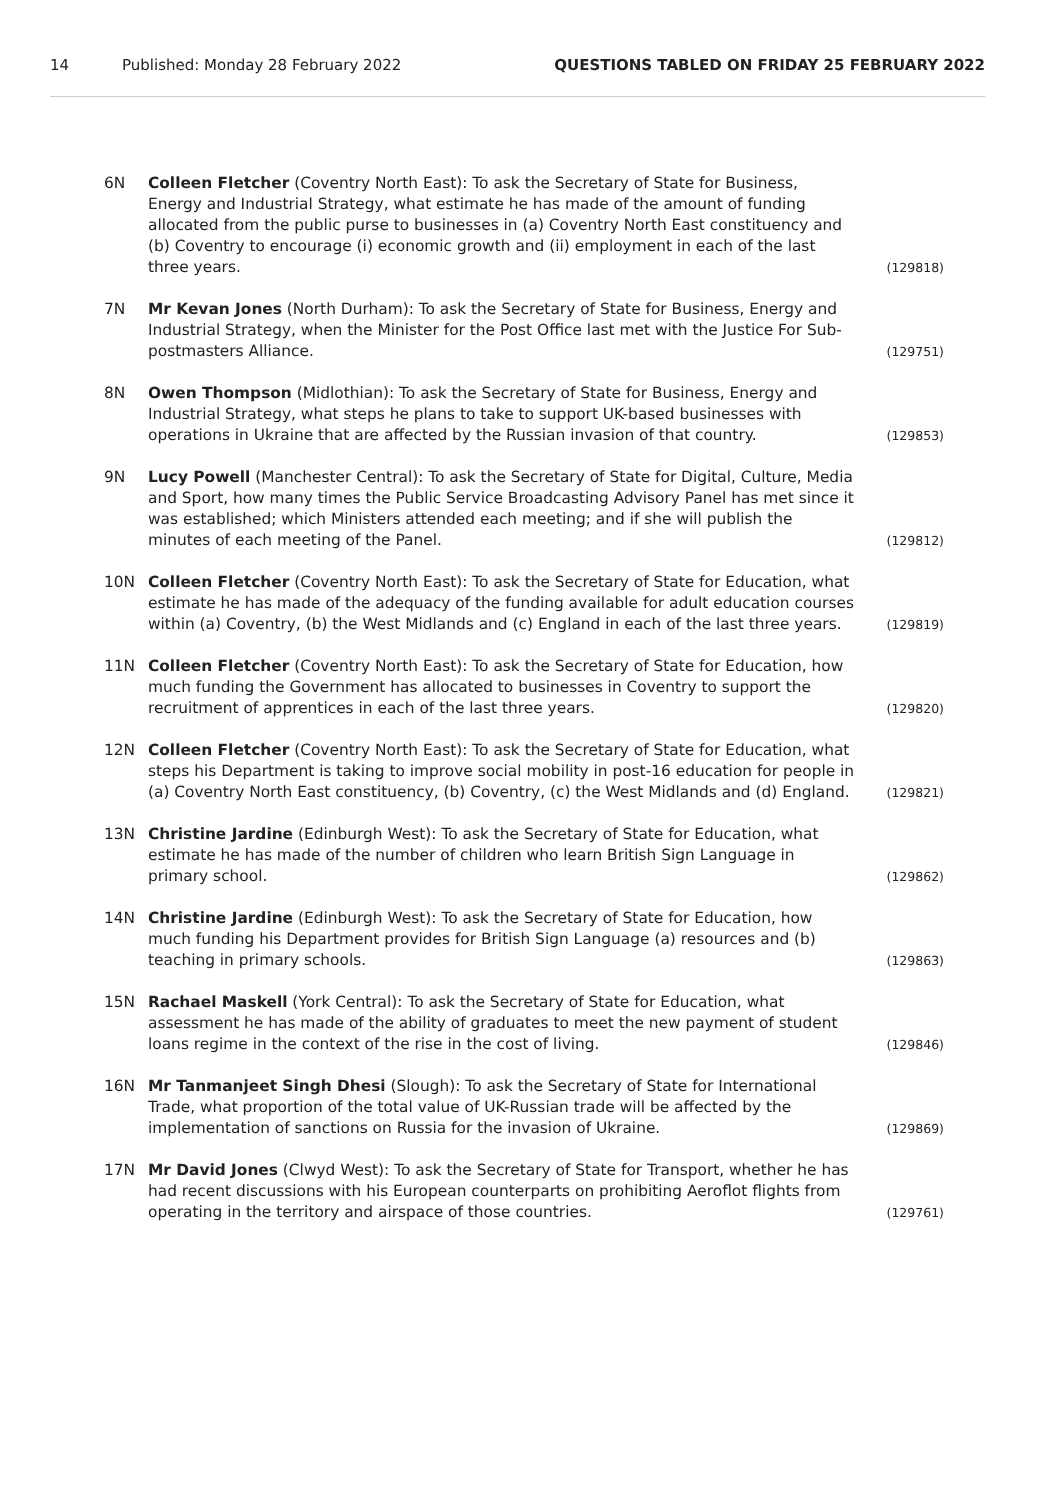14 Published: Monday 28 February 2022 QUESTIONS TABLED ON FRIDAY 25 FEBRUARY 2022
6N Colleen Fletcher (Coventry North East): To ask the Secretary of State for Business, Energy and Industrial Strategy, what estimate he has made of the amount of funding allocated from the public purse to businesses in (a) Coventry North East constituency and (b) Coventry to encourage (i) economic growth and (ii) employment in each of the last three years. (129818)
7N Mr Kevan Jones (North Durham): To ask the Secretary of State for Business, Energy and Industrial Strategy, when the Minister for the Post Office last met with the Justice For Sub-postmasters Alliance. (129751)
8N Owen Thompson (Midlothian): To ask the Secretary of State for Business, Energy and Industrial Strategy, what steps he plans to take to support UK-based businesses with operations in Ukraine that are affected by the Russian invasion of that country. (129853)
9N Lucy Powell (Manchester Central): To ask the Secretary of State for Digital, Culture, Media and Sport, how many times the Public Service Broadcasting Advisory Panel has met since it was established; which Ministers attended each meeting; and if she will publish the minutes of each meeting of the Panel. (129812)
10N Colleen Fletcher (Coventry North East): To ask the Secretary of State for Education, what estimate he has made of the adequacy of the funding available for adult education courses within (a) Coventry, (b) the West Midlands and (c) England in each of the last three years. (129819)
11N Colleen Fletcher (Coventry North East): To ask the Secretary of State for Education, how much funding the Government has allocated to businesses in Coventry to support the recruitment of apprentices in each of the last three years. (129820)
12N Colleen Fletcher (Coventry North East): To ask the Secretary of State for Education, what steps his Department is taking to improve social mobility in post-16 education for people in (a) Coventry North East constituency, (b) Coventry, (c) the West Midlands and (d) England. (129821)
13N Christine Jardine (Edinburgh West): To ask the Secretary of State for Education, what estimate he has made of the number of children who learn British Sign Language in primary school. (129862)
14N Christine Jardine (Edinburgh West): To ask the Secretary of State for Education, how much funding his Department provides for British Sign Language (a) resources and (b) teaching in primary schools. (129863)
15N Rachael Maskell (York Central): To ask the Secretary of State for Education, what assessment he has made of the ability of graduates to meet the new payment of student loans regime in the context of the rise in the cost of living. (129846)
16N Mr Tanmanjeet Singh Dhesi (Slough): To ask the Secretary of State for International Trade, what proportion of the total value of UK-Russian trade will be affected by the implementation of sanctions on Russia for the invasion of Ukraine. (129869)
17N Mr David Jones (Clwyd West): To ask the Secretary of State for Transport, whether he has had recent discussions with his European counterparts on prohibiting Aeroflot flights from operating in the territory and airspace of those countries. (129761)